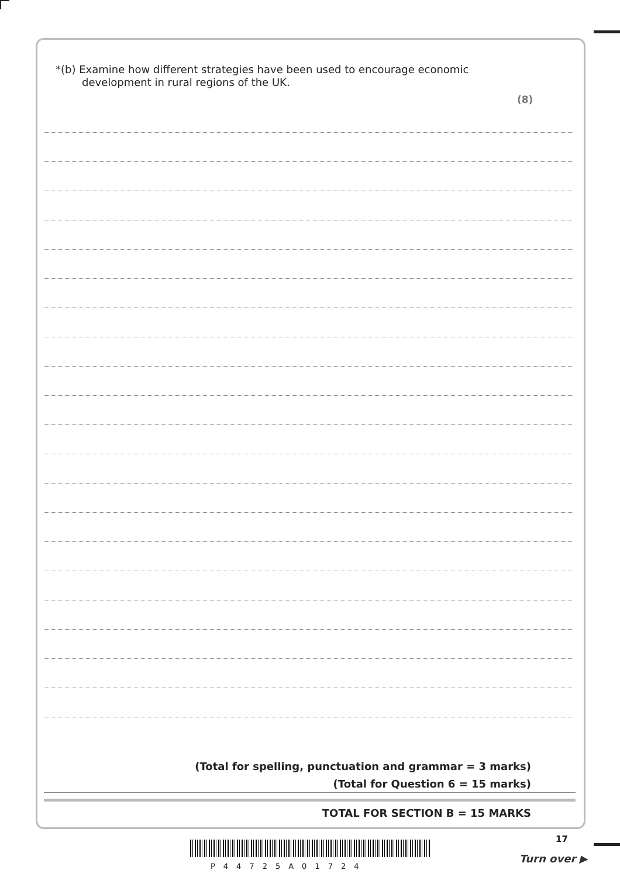*(b) Examine how different strategies have been used to encourage economic
development in rural regions of the UK.
(8)
(Total for spelling, punctuation and grammar = 3 marks)
(Total for Question 6 = 15 marks)
TOTAL FOR SECTION B = 15 MARKS
17
P44725A01724
Turn over ▶